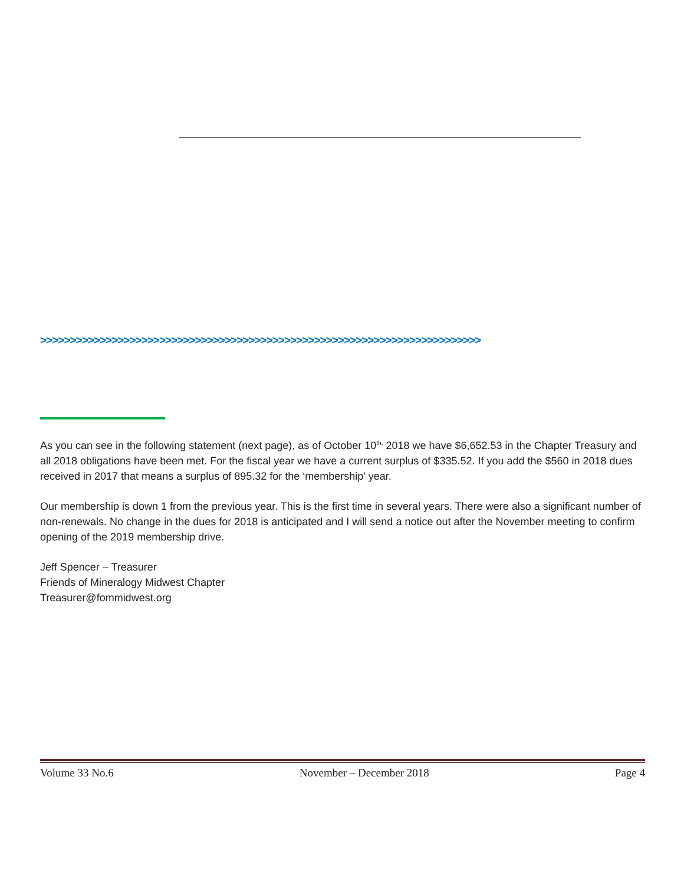>>>>>>>>>>>>>>>>>>>>>>>>>>>>>>>>>>>>>>>>>>>>>>>>>>>>>>>>>>>>>>>>>>>>>>>>>>
As you can see in the following statement (next page), as of October 10<sup>th,</sup> 2018 we have $6,652.53 in the Chapter Treasury and all 2018 obligations have been met. For the fiscal year we have a current surplus of $335.52. If you add the $560 in 2018 dues received in 2017 that means a surplus of 895.32 for the ‘membership’ year.
Our membership is down 1 from the previous year. This is the first time in several years. There were also a significant number of non-renewals. No change in the dues for 2018 is anticipated and I will send a notice out after the November meeting to confirm opening of the 2019 membership drive.
Jeff Spencer – Treasurer
Friends of Mineralogy Midwest Chapter
Treasurer@fommidwest.org
Volume 33 No.6 November – December 2018 Page 4